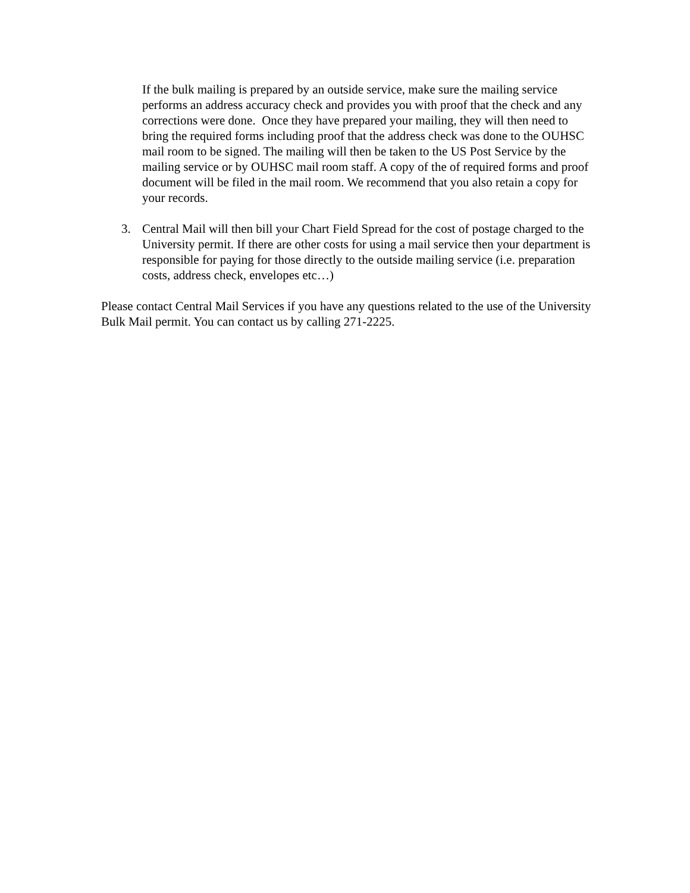If the bulk mailing is prepared by an outside service, make sure the mailing service performs an address accuracy check and provides you with proof that the check and any corrections were done. Once they have prepared your mailing, they will then need to bring the required forms including proof that the address check was done to the OUHSC mail room to be signed. The mailing will then be taken to the US Post Service by the mailing service or by OUHSC mail room staff. A copy of the of required forms and proof document will be filed in the mail room. We recommend that you also retain a copy for your records.
3. Central Mail will then bill your Chart Field Spread for the cost of postage charged to the University permit. If there are other costs for using a mail service then your department is responsible for paying for those directly to the outside mailing service (i.e. preparation costs, address check, envelopes etc…)
Please contact Central Mail Services if you have any questions related to the use of the University Bulk Mail permit. You can contact us by calling 271-2225.